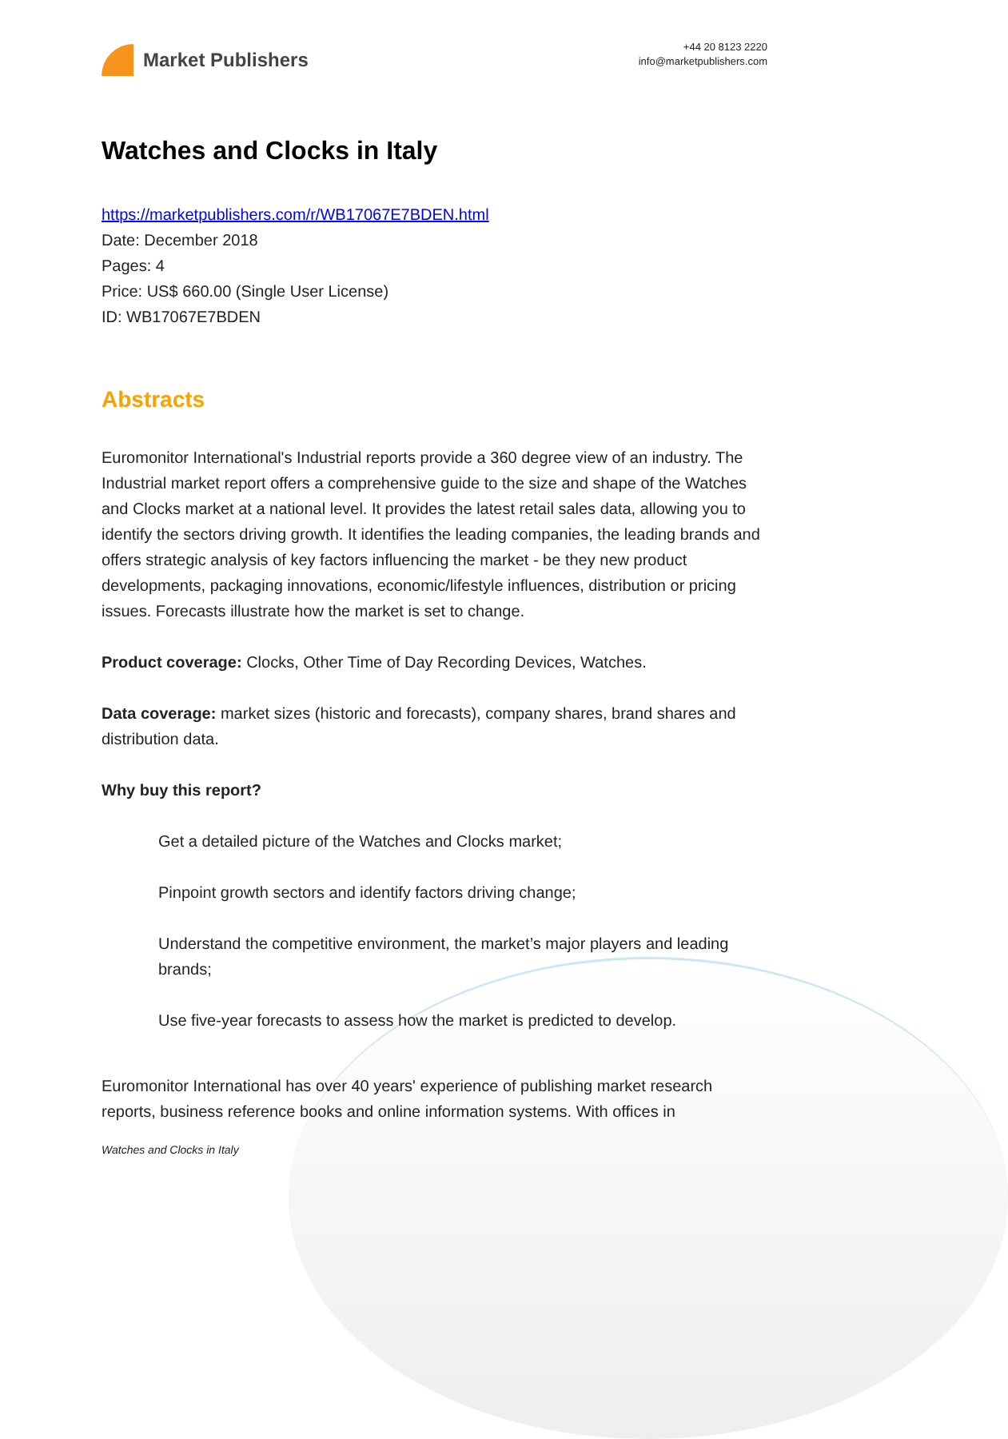Market Publishers
+44 20 8123 2220
info@marketpublishers.com
Watches and Clocks in Italy
https://marketpublishers.com/r/WB17067E7BDEN.html
Date: December 2018
Pages: 4
Price: US$ 660.00 (Single User License)
ID: WB17067E7BDEN
Abstracts
Euromonitor International's Industrial reports provide a 360 degree view of an industry. The Industrial market report offers a comprehensive guide to the size and shape of the Watches and Clocks market at a national level. It provides the latest retail sales data, allowing you to identify the sectors driving growth. It identifies the leading companies, the leading brands and offers strategic analysis of key factors influencing the market - be they new product developments, packaging innovations, economic/lifestyle influences, distribution or pricing issues. Forecasts illustrate how the market is set to change.
Product coverage: Clocks, Other Time of Day Recording Devices, Watches.
Data coverage: market sizes (historic and forecasts), company shares, brand shares and distribution data.
Why buy this report?
Get a detailed picture of the Watches and Clocks market;
Pinpoint growth sectors and identify factors driving change;
Understand the competitive environment, the market’s major players and leading brands;
Use five-year forecasts to assess how the market is predicted to develop.
Euromonitor International has over 40 years' experience of publishing market research reports, business reference books and online information systems. With offices in
Watches and Clocks in Italy